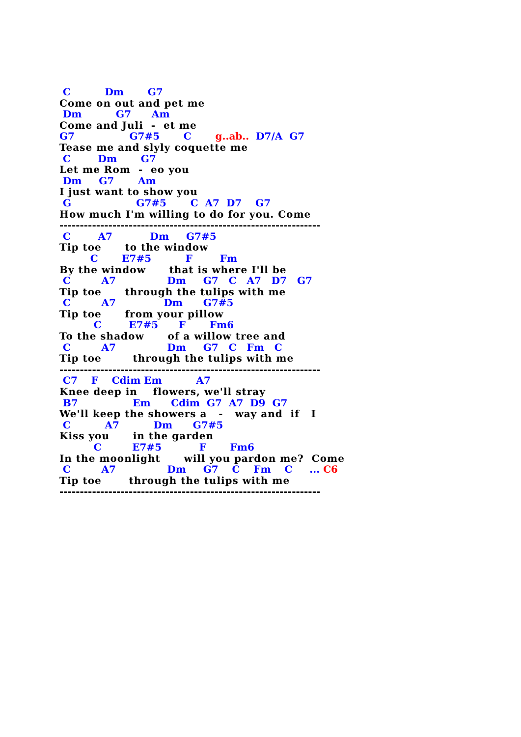C          Dm       G7
Come on out and pet me
 Dm          G7      Am
Come and Juli  -  et me
G7                G7#5       C       g..ab..  D7/A  G7
Tease me and slyly coquette me
 C        Dm       G7
Let me Rom  -  eo you
 Dm     G7       Am
I just want to show you
 G                   G7#5       C  A7  D7    G7
How much I'm willing to do for you. Come
----------------------------------------------------------------
 C        A7           Dm     G7#5
Tip toe      to the window
         C       E7#5          F        Fm
By the window      that is where I'll be
 C         A7               Dm     G7   C   A7   D7   G7
Tip toe      through the tulips with me
 C         A7              Dm      G7#5
Tip toe      from your pillow
          C        E7#5      F       Fm6
To the shadow      of a willow tree and
 C         A7               Dm     G7   C   Fm   C
Tip toe        through the tulips with me
----------------------------------------------------------------
 C7    F    Cdim Em          A7
Knee deep in    flowers, we'll stray
 B7                Em      Cdim  G7  A7  D9  G7
We'll keep the showers a   -   way and  if   I
 C          A7          Dm      G7#5
Kiss you      in the garden
          C         E7#5           F       Fm6
In the moonlight      will you pardon me?  Come
 C         A7               Dm     G7    C    Fm    C     ... C6
Tip toe       through the tulips with me
----------------------------------------------------------------